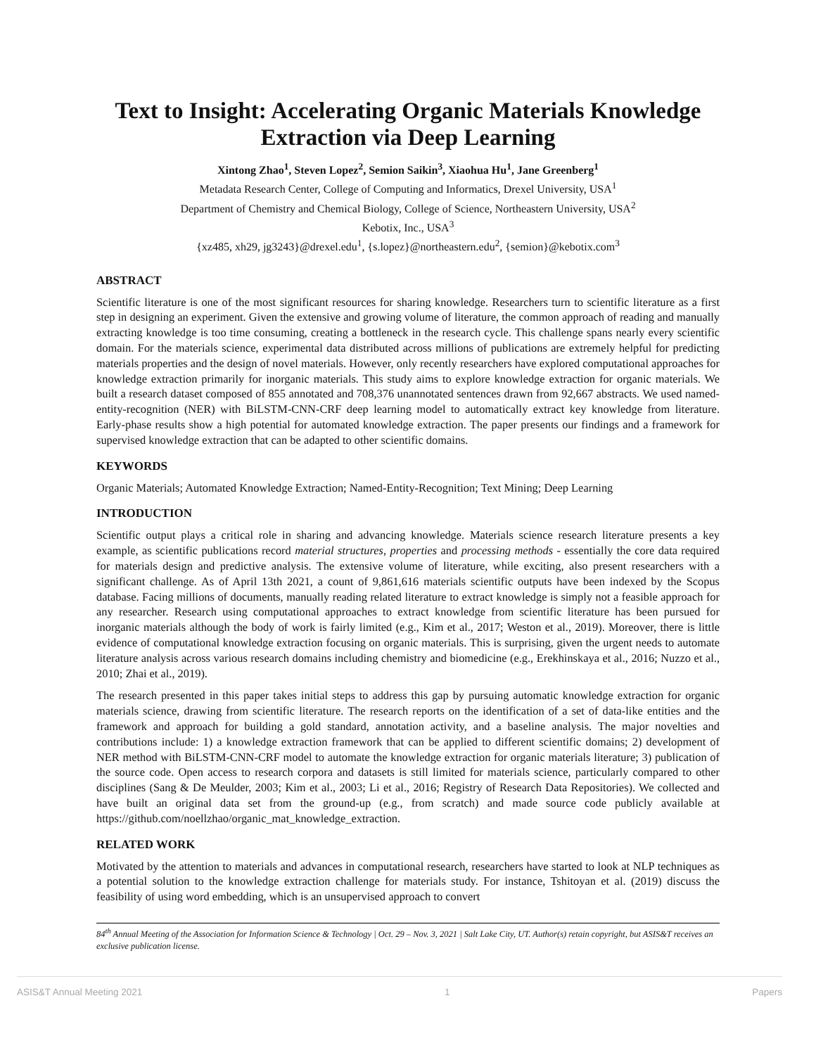Text to Insight: Accelerating Organic Materials Knowledge Extraction via Deep Learning
Xintong Zhao<sup>1</sup>, Steven Lopez<sup>2</sup>, Semion Saikin<sup>3</sup>, Xiaohua Hu<sup>1</sup>, Jane Greenberg<sup>1</sup>
Metadata Research Center, College of Computing and Informatics, Drexel University, USA<sup>1</sup>
Department of Chemistry and Chemical Biology, College of Science, Northeastern University, USA<sup>2</sup>
Kebotix, Inc., USA<sup>3</sup>
{xz485, xh29, jg3243}@drexel.edu<sup>1</sup>, {s.lopez}@northeastern.edu<sup>2</sup>, {semion}@kebotix.com<sup>3</sup>
ABSTRACT
Scientific literature is one of the most significant resources for sharing knowledge. Researchers turn to scientific literature as a first step in designing an experiment. Given the extensive and growing volume of literature, the common approach of reading and manually extracting knowledge is too time consuming, creating a bottleneck in the research cycle. This challenge spans nearly every scientific domain. For the materials science, experimental data distributed across millions of publications are extremely helpful for predicting materials properties and the design of novel materials. However, only recently researchers have explored computational approaches for knowledge extraction primarily for inorganic materials. This study aims to explore knowledge extraction for organic materials. We built a research dataset composed of 855 annotated and 708,376 unannotated sentences drawn from 92,667 abstracts. We used named-entity-recognition (NER) with BiLSTM-CNN-CRF deep learning model to automatically extract key knowledge from literature. Early-phase results show a high potential for automated knowledge extraction. The paper presents our findings and a framework for supervised knowledge extraction that can be adapted to other scientific domains.
KEYWORDS
Organic Materials; Automated Knowledge Extraction; Named-Entity-Recognition; Text Mining; Deep Learning
INTRODUCTION
Scientific output plays a critical role in sharing and advancing knowledge. Materials science research literature presents a key example, as scientific publications record material structures, properties and processing methods - essentially the core data required for materials design and predictive analysis. The extensive volume of literature, while exciting, also present researchers with a significant challenge. As of April 13th 2021, a count of 9,861,616 materials scientific outputs have been indexed by the Scopus database. Facing millions of documents, manually reading related literature to extract knowledge is simply not a feasible approach for any researcher. Research using computational approaches to extract knowledge from scientific literature has been pursued for inorganic materials although the body of work is fairly limited (e.g., Kim et al., 2017; Weston et al., 2019). Moreover, there is little evidence of computational knowledge extraction focusing on organic materials. This is surprising, given the urgent needs to automate literature analysis across various research domains including chemistry and biomedicine (e.g., Erekhinskaya et al., 2016; Nuzzo et al., 2010; Zhai et al., 2019).
The research presented in this paper takes initial steps to address this gap by pursuing automatic knowledge extraction for organic materials science, drawing from scientific literature. The research reports on the identification of a set of data-like entities and the framework and approach for building a gold standard, annotation activity, and a baseline analysis. The major novelties and contributions include: 1) a knowledge extraction framework that can be applied to different scientific domains; 2) development of NER method with BiLSTM-CNN-CRF model to automate the knowledge extraction for organic materials literature; 3) publication of the source code. Open access to research corpora and datasets is still limited for materials science, particularly compared to other disciplines (Sang & De Meulder, 2003; Kim et al., 2003; Li et al., 2016; Registry of Research Data Repositories). We collected and have built an original data set from the ground-up (e.g., from scratch) and made source code publicly available at https://github.com/noellzhao/organic_mat_knowledge_extraction.
RELATED WORK
Motivated by the attention to materials and advances in computational research, researchers have started to look at NLP techniques as a potential solution to the knowledge extraction challenge for materials study. For instance, Tshitoyan et al. (2019) discuss the feasibility of using word embedding, which is an unsupervised approach to convert
84<sup>th</sup> Annual Meeting of the Association for Information Science & Technology | Oct. 29 – Nov. 3, 2021 | Salt Lake City, UT. Author(s) retain copyright, but ASIS&T receives an exclusive publication license.
ASIS&T Annual Meeting 2021 1 Papers